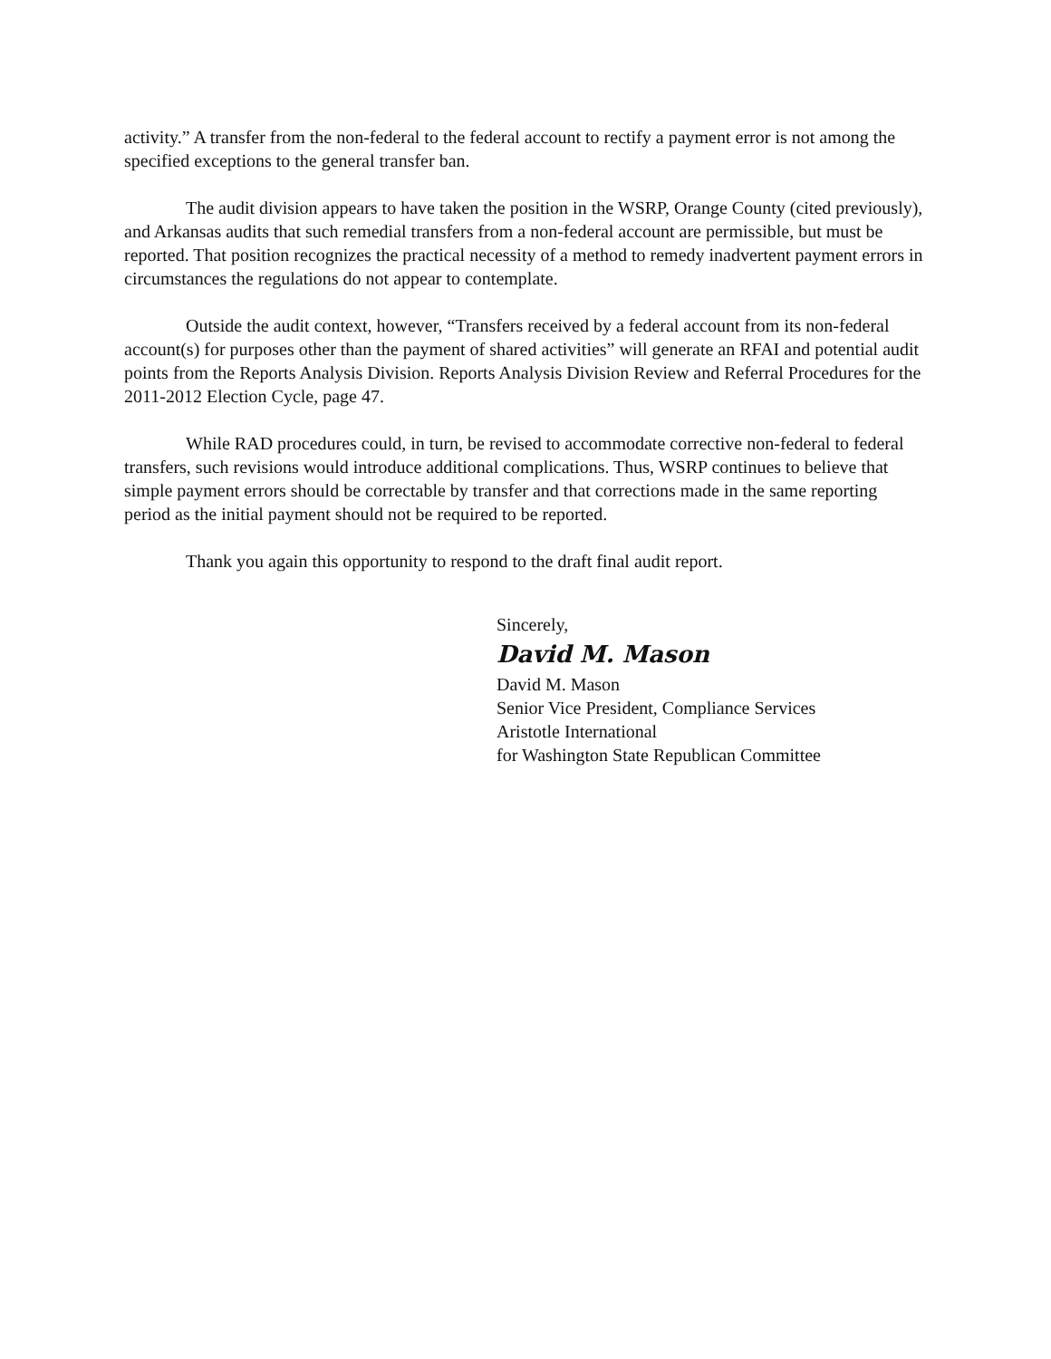activity.” A transfer from the non-federal to the federal account to rectify a payment error is not among the specified exceptions to the general transfer ban.
The audit division appears to have taken the position in the WSRP, Orange County (cited previously), and Arkansas audits that such remedial transfers from a non-federal account are permissible, but must be reported. That position recognizes the practical necessity of a method to remedy inadvertent payment errors in circumstances the regulations do not appear to contemplate.
Outside the audit context, however, “Transfers received by a federal account from its non-federal account(s) for purposes other than the payment of shared activities” will generate an RFAI and potential audit points from the Reports Analysis Division. Reports Analysis Division Review and Referral Procedures for the 2011-2012 Election Cycle, page 47.
While RAD procedures could, in turn, be revised to accommodate corrective non-federal to federal transfers, such revisions would introduce additional complications. Thus, WSRP continues to believe that simple payment errors should be correctable by transfer and that corrections made in the same reporting period as the initial payment should not be required to be reported.
Thank you again this opportunity to respond to the draft final audit report.
Sincerely,
David M. Mason
David M. Mason
Senior Vice President, Compliance Services
Aristotle International
for Washington State Republican Committee